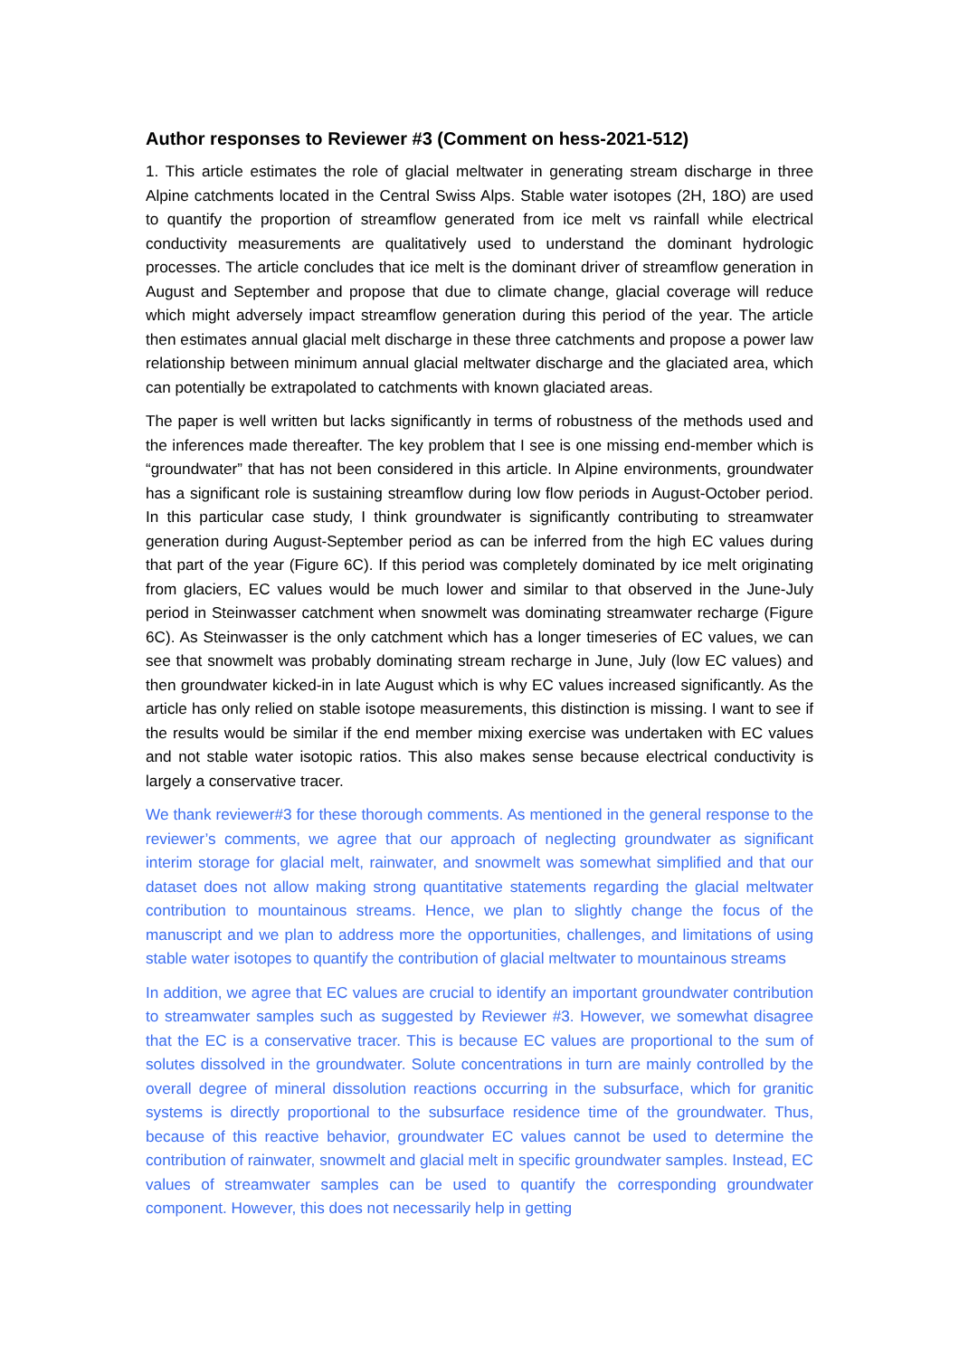Author responses to Reviewer #3 (Comment on hess-2021-512)
1. This article estimates the role of glacial meltwater in generating stream discharge in three Alpine catchments located in the Central Swiss Alps. Stable water isotopes (2H, 18O) are used to quantify the proportion of streamflow generated from ice melt vs rainfall while electrical conductivity measurements are qualitatively used to understand the dominant hydrologic processes. The article concludes that ice melt is the dominant driver of streamflow generation in August and September and propose that due to climate change, glacial coverage will reduce which might adversely impact streamflow generation during this period of the year. The article then estimates annual glacial melt discharge in these three catchments and propose a power law relationship between minimum annual glacial meltwater discharge and the glaciated area, which can potentially be extrapolated to catchments with known glaciated areas.
The paper is well written but lacks significantly in terms of robustness of the methods used and the inferences made thereafter. The key problem that I see is one missing end-member which is “groundwater” that has not been considered in this article. In Alpine environments, groundwater has a significant role is sustaining streamflow during low flow periods in August-October period. In this particular case study, I think groundwater is significantly contributing to streamwater generation during August-September period as can be inferred from the high EC values during that part of the year (Figure 6C). If this period was completely dominated by ice melt originating from glaciers, EC values would be much lower and similar to that observed in the June-July period in Steinwasser catchment when snowmelt was dominating streamwater recharge (Figure 6C). As Steinwasser is the only catchment which has a longer timeseries of EC values, we can see that snowmelt was probably dominating stream recharge in June, July (low EC values) and then groundwater kicked-in in late August which is why EC values increased significantly. As the article has only relied on stable isotope measurements, this distinction is missing. I want to see if the results would be similar if the end member mixing exercise was undertaken with EC values and not stable water isotopic ratios. This also makes sense because electrical conductivity is largely a conservative tracer.
We thank reviewer#3 for these thorough comments. As mentioned in the general response to the reviewer’s comments, we agree that our approach of neglecting groundwater as significant interim storage for glacial melt, rainwater, and snowmelt was somewhat simplified and that our dataset does not allow making strong quantitative statements regarding the glacial meltwater contribution to mountainous streams. Hence, we plan to slightly change the focus of the manuscript and we plan to address more the opportunities, challenges, and limitations of using stable water isotopes to quantify the contribution of glacial meltwater to mountainous streams
In addition, we agree that EC values are crucial to identify an important groundwater contribution to streamwater samples such as suggested by Reviewer #3. However, we somewhat disagree that the EC is a conservative tracer. This is because EC values are proportional to the sum of solutes dissolved in the groundwater. Solute concentrations in turn are mainly controlled by the overall degree of mineral dissolution reactions occurring in the subsurface, which for granitic systems is directly proportional to the subsurface residence time of the groundwater. Thus, because of this reactive behavior, groundwater EC values cannot be used to determine the contribution of rainwater, snowmelt and glacial melt in specific groundwater samples. Instead, EC values of streamwater samples can be used to quantify the corresponding groundwater component. However, this does not necessarily help in getting